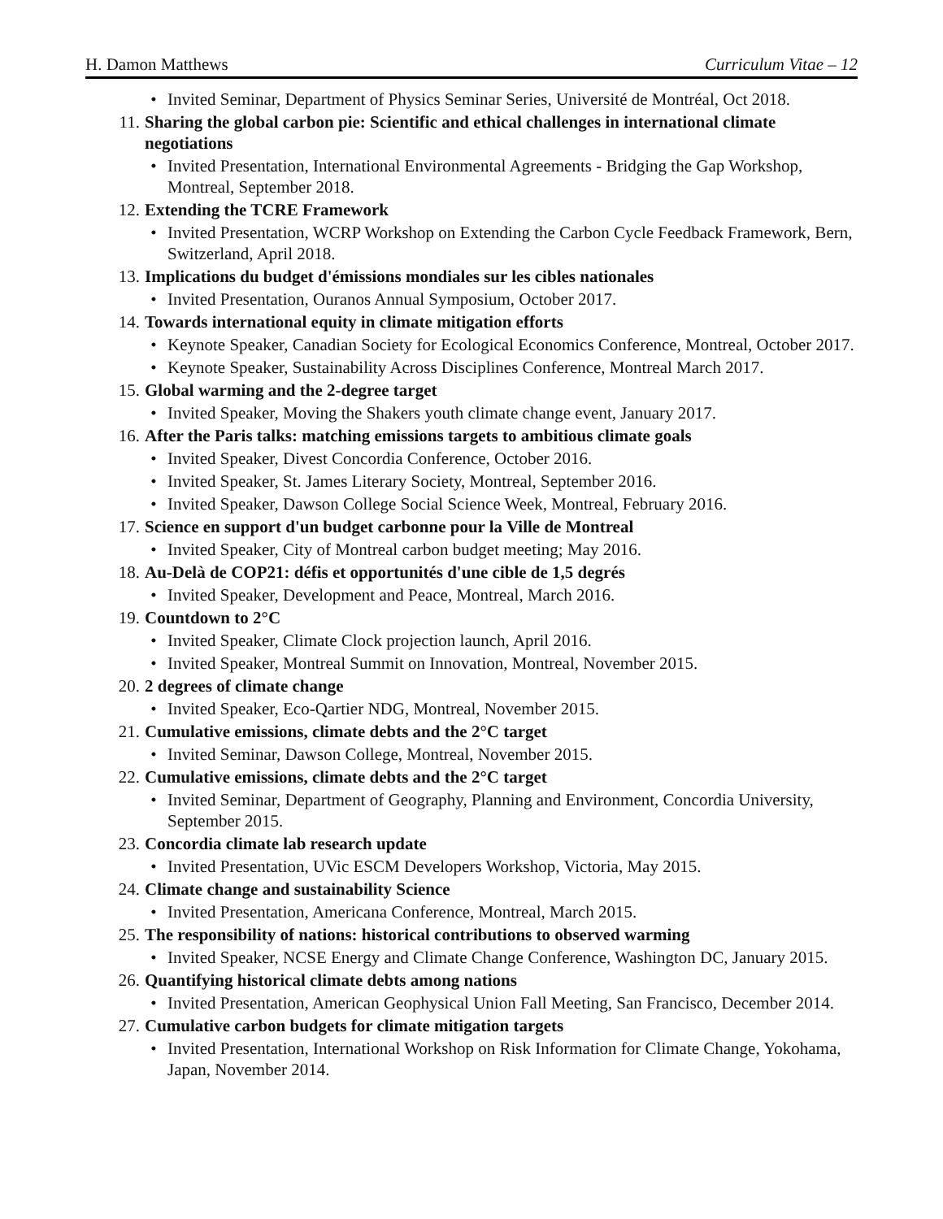H. Damon Matthews Curriculum Vitae – 12
• Invited Seminar, Department of Physics Seminar Series, Université de Montréal, Oct 2018.
11. Sharing the global carbon pie: Scientific and ethical challenges in international climate negotiations
• Invited Presentation, International Environmental Agreements - Bridging the Gap Workshop, Montreal, September 2018.
12. Extending the TCRE Framework
• Invited Presentation, WCRP Workshop on Extending the Carbon Cycle Feedback Framework, Bern, Switzerland, April 2018.
13. Implications du budget d'émissions mondiales sur les cibles nationales
• Invited Presentation, Ouranos Annual Symposium, October 2017.
14. Towards international equity in climate mitigation efforts
• Keynote Speaker, Canadian Society for Ecological Economics Conference, Montreal, October 2017.
• Keynote Speaker, Sustainability Across Disciplines Conference, Montreal March 2017.
15. Global warming and the 2-degree target
• Invited Speaker, Moving the Shakers youth climate change event, January 2017.
16. After the Paris talks: matching emissions targets to ambitious climate goals
• Invited Speaker, Divest Concordia Conference, October 2016.
• Invited Speaker, St. James Literary Society, Montreal, September 2016.
• Invited Speaker, Dawson College Social Science Week, Montreal, February 2016.
17. Science en support d'un budget carbonne pour la Ville de Montreal
• Invited Speaker, City of Montreal carbon budget meeting; May 2016.
18. Au-Delà de COP21: défis et opportunités d'une cible de 1,5 degrés
• Invited Speaker, Development and Peace, Montreal, March 2016.
19. Countdown to 2°C
• Invited Speaker, Climate Clock projection launch, April 2016.
• Invited Speaker, Montreal Summit on Innovation, Montreal, November 2015.
20. 2 degrees of climate change
• Invited Speaker, Eco-Qartier NDG, Montreal, November 2015.
21. Cumulative emissions, climate debts and the 2°C target
• Invited Seminar, Dawson College, Montreal, November 2015.
22. Cumulative emissions, climate debts and the 2°C target
• Invited Seminar, Department of Geography, Planning and Environment, Concordia University, September 2015.
23. Concordia climate lab research update
• Invited Presentation, UVic ESCM Developers Workshop, Victoria, May 2015.
24. Climate change and sustainability Science
• Invited Presentation, Americana Conference, Montreal, March 2015.
25. The responsibility of nations: historical contributions to observed warming
• Invited Speaker, NCSE Energy and Climate Change Conference, Washington DC, January 2015.
26. Quantifying historical climate debts among nations
• Invited Presentation, American Geophysical Union Fall Meeting, San Francisco, December 2014.
27. Cumulative carbon budgets for climate mitigation targets
• Invited Presentation, International Workshop on Risk Information for Climate Change, Yokohama, Japan, November 2014.